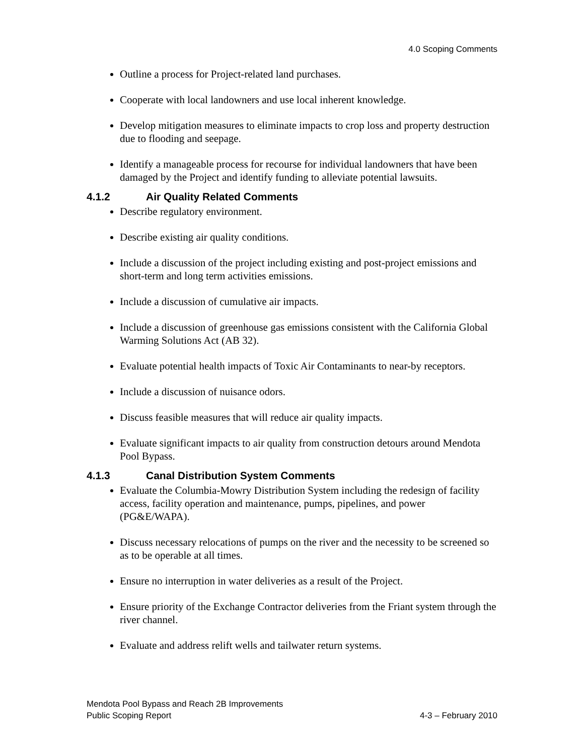4.0 Scoping Comments
Outline a process for Project-related land purchases.
Cooperate with local landowners and use local inherent knowledge.
Develop mitigation measures to eliminate impacts to crop loss and property destruction due to flooding and seepage.
Identify a manageable process for recourse for individual landowners that have been damaged by the Project and identify funding to alleviate potential lawsuits.
4.1.2 Air Quality Related Comments
Describe regulatory environment.
Describe existing air quality conditions.
Include a discussion of the project including existing and post-project emissions and short-term and long term activities emissions.
Include a discussion of cumulative air impacts.
Include a discussion of greenhouse gas emissions consistent with the California Global Warming Solutions Act (AB 32).
Evaluate potential health impacts of Toxic Air Contaminants to near-by receptors.
Include a discussion of nuisance odors.
Discuss feasible measures that will reduce air quality impacts.
Evaluate significant impacts to air quality from construction detours around Mendota Pool Bypass.
4.1.3 Canal Distribution System Comments
Evaluate the Columbia-Mowry Distribution System including the redesign of facility access, facility operation and maintenance, pumps, pipelines, and power (PG&E/WAPA).
Discuss necessary relocations of pumps on the river and the necessity to be screened so as to be operable at all times.
Ensure no interruption in water deliveries as a result of the Project.
Ensure priority of the Exchange Contractor deliveries from the Friant system through the river channel.
Evaluate and address relift wells and tailwater return systems.
Mendota Pool Bypass and Reach 2B Improvements
Public Scoping Report 4-3 – February 2010